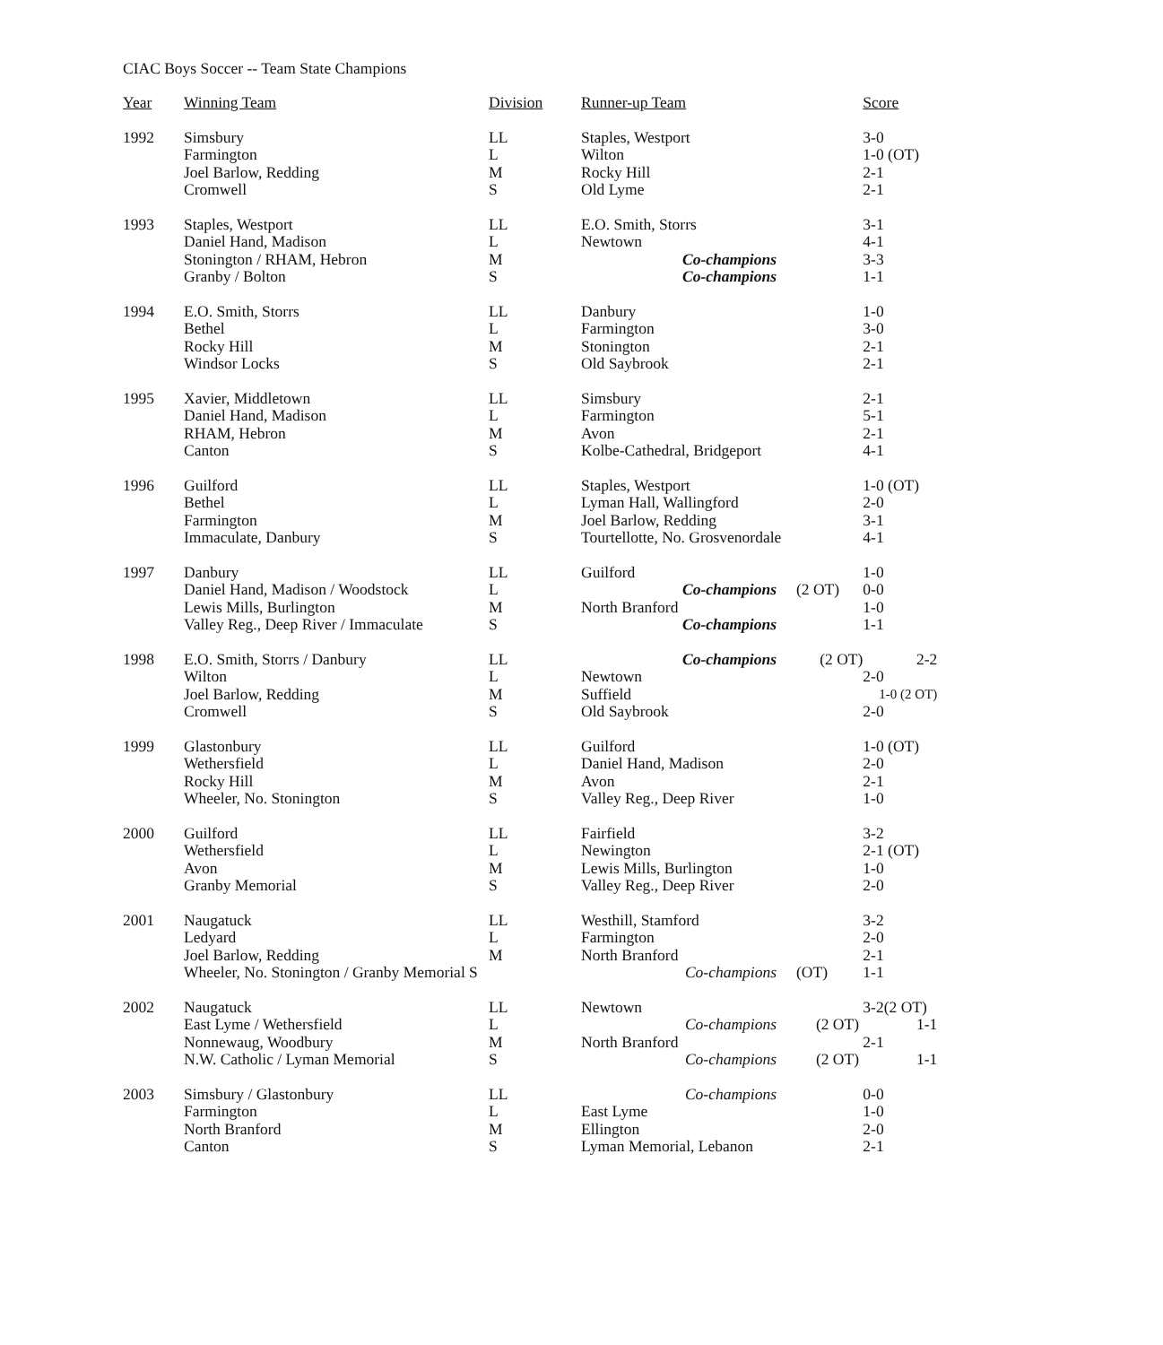CIAC Boys Soccer -- Team State Champions
| Year | Winning Team | Division | Runner-up Team | | Score |
| --- | --- | --- | --- | --- | --- |
| 1992 | Simsbury | LL | Staples, Westport | | 3-0 |
| | Farmington | L | Wilton | | 1-0 (OT) |
| | Joel Barlow, Redding | M | Rocky Hill | | 2-1 |
| | Cromwell | S | Old Lyme | | 2-1 |
| 1993 | Staples, Westport | LL | E.O. Smith, Storrs | | 3-1 |
| | Daniel Hand, Madison | L | Newtown | | 4-1 |
| | Stonington / RHAM, Hebron | M | Co-champions | | 3-3 |
| | Granby / Bolton | S | Co-champions | | 1-1 |
| 1994 | E.O. Smith, Storrs | LL | Danbury | | 1-0 |
| | Bethel | L | Farmington | | 3-0 |
| | Rocky Hill | M | Stonington | | 2-1 |
| | Windsor Locks | S | Old Saybrook | | 2-1 |
| 1995 | Xavier, Middletown | LL | Simsbury | | 2-1 |
| | Daniel Hand, Madison | L | Farmington | | 5-1 |
| | RHAM, Hebron | M | Avon | | 2-1 |
| | Canton | S | Kolbe-Cathedral, Bridgeport | | 4-1 |
| 1996 | Guilford | LL | Staples, Westport | | 1-0 (OT) |
| | Bethel | L | Lyman Hall, Wallingford | | 2-0 |
| | Farmington | M | Joel Barlow, Redding | | 3-1 |
| | Immaculate, Danbury | S | Tourtellotte, No. Grosvenordale | | 4-1 |
| 1997 | Danbury | LL | Guilford | | 1-0 |
| | Daniel Hand, Madison / Woodstock | L | Co-champions | (2 OT) | 0-0 |
| | Lewis Mills, Burlington | M | North Branford | | 1-0 |
| | Valley Reg., Deep River / Immaculate | S | Co-champions | | 1-1 |
| 1998 | E.O. Smith, Storrs / Danbury | LL | Co-champions | (2 OT) | 2-2 |
| | Wilton | L | Newtown | | 2-0 |
| | Joel Barlow, Redding | M | Suffield | | 1-0 (2 OT) |
| | Cromwell | S | Old Saybrook | | 2-0 |
| 1999 | Glastonbury | LL | Guilford | | 1-0 (OT) |
| | Wethersfield | L | Daniel Hand, Madison | | 2-0 |
| | Rocky Hill | M | Avon | | 2-1 |
| | Wheeler, No. Stonington | S | Valley Reg., Deep River | | 1-0 |
| 2000 | Guilford | LL | Fairfield | | 3-2 |
| | Wethersfield | L | Newington | | 2-1 (OT) |
| | Avon | M | Lewis Mills, Burlington | | 1-0 |
| | Granby Memorial | S | Valley Reg., Deep River | | 2-0 |
| 2001 | Naugatuck | LL | Westhill, Stamford | | 3-2 |
| | Ledyard | L | Farmington | | 2-0 |
| | Joel Barlow, Redding | M | North Branford | | 2-1 |
| | Wheeler, No. Stonington / Granby Memorial S | | Co-champions | (OT) | 1-1 |
| 2002 | Naugatuck | LL | Newtown | | 3-2(2 OT) |
| | East Lyme / Wethersfield | L | Co-champions | (2 OT) | 1-1 |
| | Nonnewaug, Woodbury | M | North Branford | | 2-1 |
| | N.W. Catholic / Lyman Memorial | S | Co-champions | (2 OT) | 1-1 |
| 2003 | Simsbury / Glastonbury | LL | Co-champions | | 0-0 |
| | Farmington | L | East Lyme | | 1-0 |
| | North Branford | M | Ellington | | 2-0 |
| | Canton | S | Lyman Memorial, Lebanon | | 2-1 |